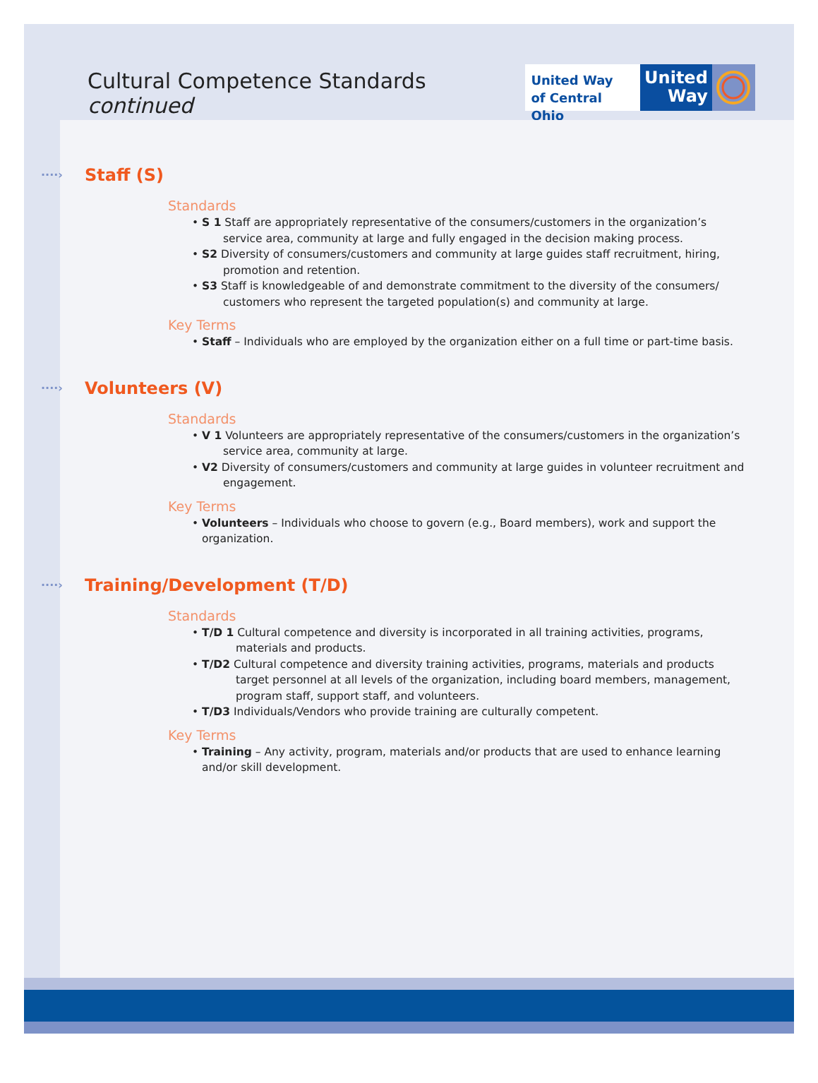Cultural Competence Standards continued
United Way
of Central Ohio
United
Way
····› Staff (S)
Standards
• S 1 Staff are appropriately representative of the consumers/customers in the organization’s service area, community at large and fully engaged in the decision making process.
• S2 Diversity of consumers/customers and community at large guides staff recruitment, hiring, promotion and retention.
• S3 Staff is knowledgeable of and demonstrate commitment to the diversity of the consumers/ customers who represent the targeted population(s) and community at large.
Key Terms
• Staff – Individuals who are employed by the organization either on a full time or part-time basis.
····› Volunteers (V)
Standards
• V 1 Volunteers are appropriately representative of the consumers/customers in the organization’s service area, community at large.
• V2 Diversity of consumers/customers and community at large guides in volunteer recruitment and engagement.
Key Terms
• Volunteers – Individuals who choose to govern (e.g., Board members), work and support the organization.
····› Training/Development (T/D)
Standards
• T/D 1 Cultural competence and diversity is incorporated in all training activities, programs, materials and products.
• T/D2 Cultural competence and diversity training activities, programs, materials and products target personnel at all levels of the organization, including board members, management, program staff, support staff, and volunteers.
• T/D3 Individuals/Vendors who provide training are culturally competent.
Key Terms
• Training – Any activity, program, materials and/or products that are used to enhance learning and/or skill development.